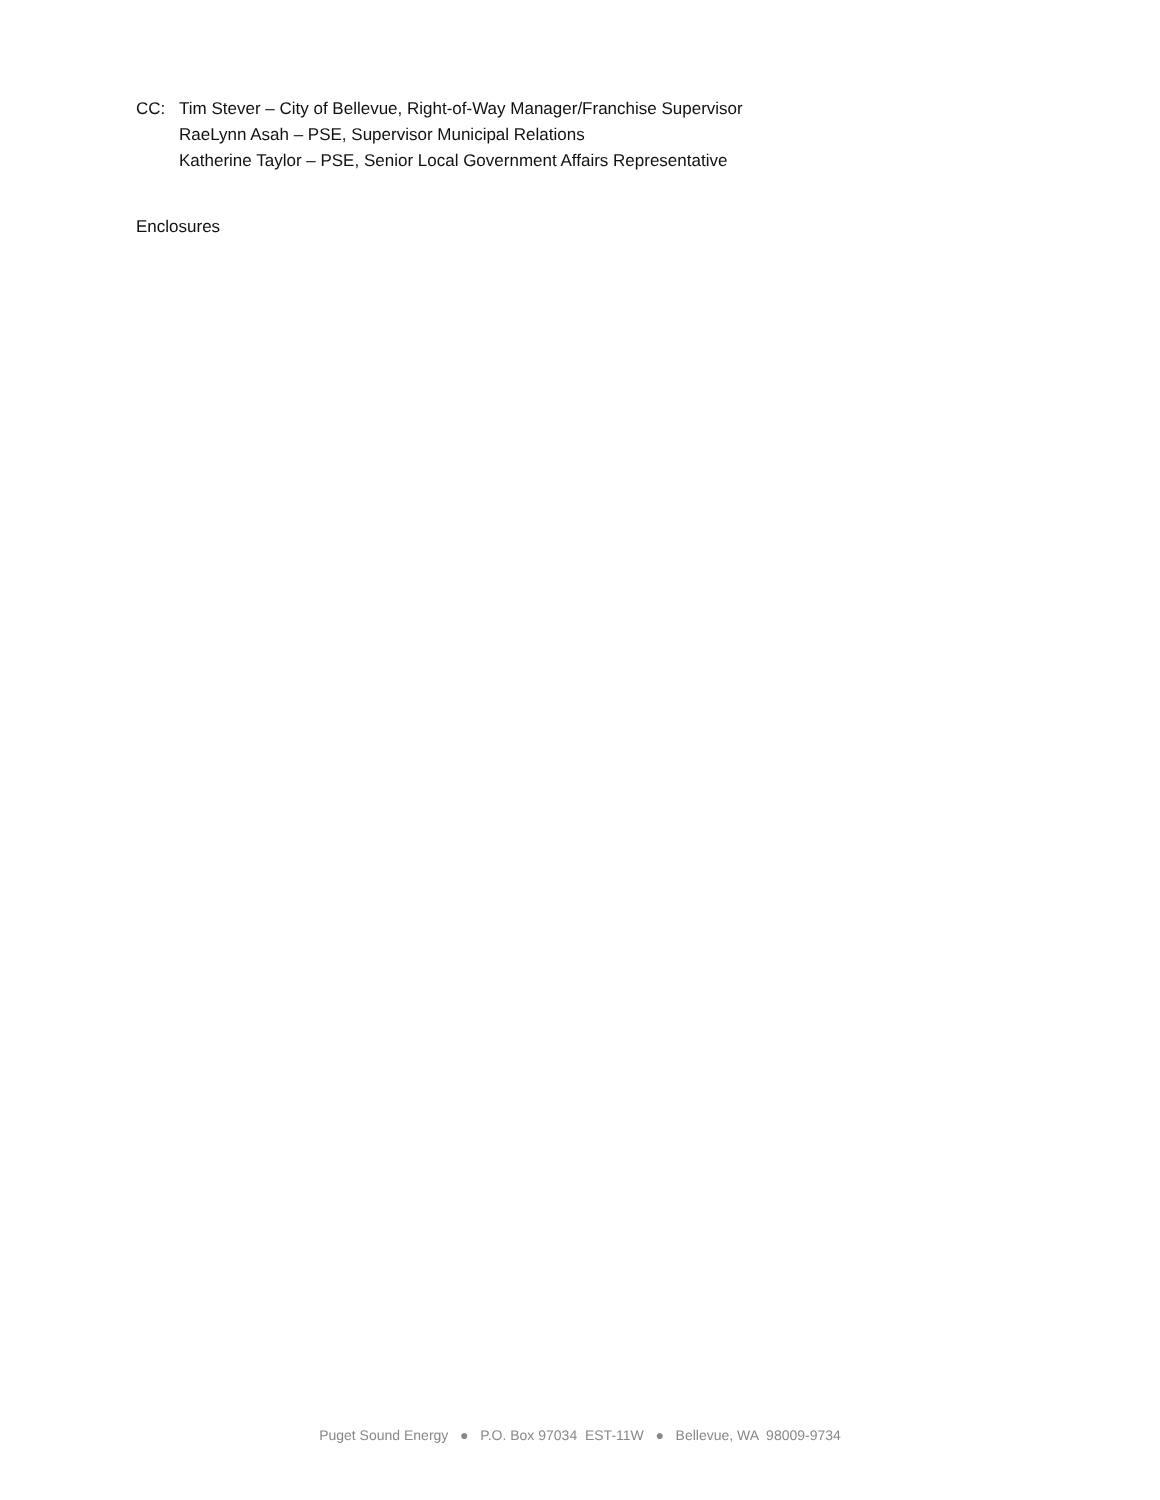CC: Tim Stever – City of Bellevue, Right-of-Way Manager/Franchise Supervisor
RaeLynn Asah – PSE, Supervisor Municipal Relations
Katherine Taylor – PSE, Senior Local Government Affairs Representative
Enclosures
Puget Sound Energy ● P.O. Box 97034 EST-11W ● Bellevue, WA 98009-9734